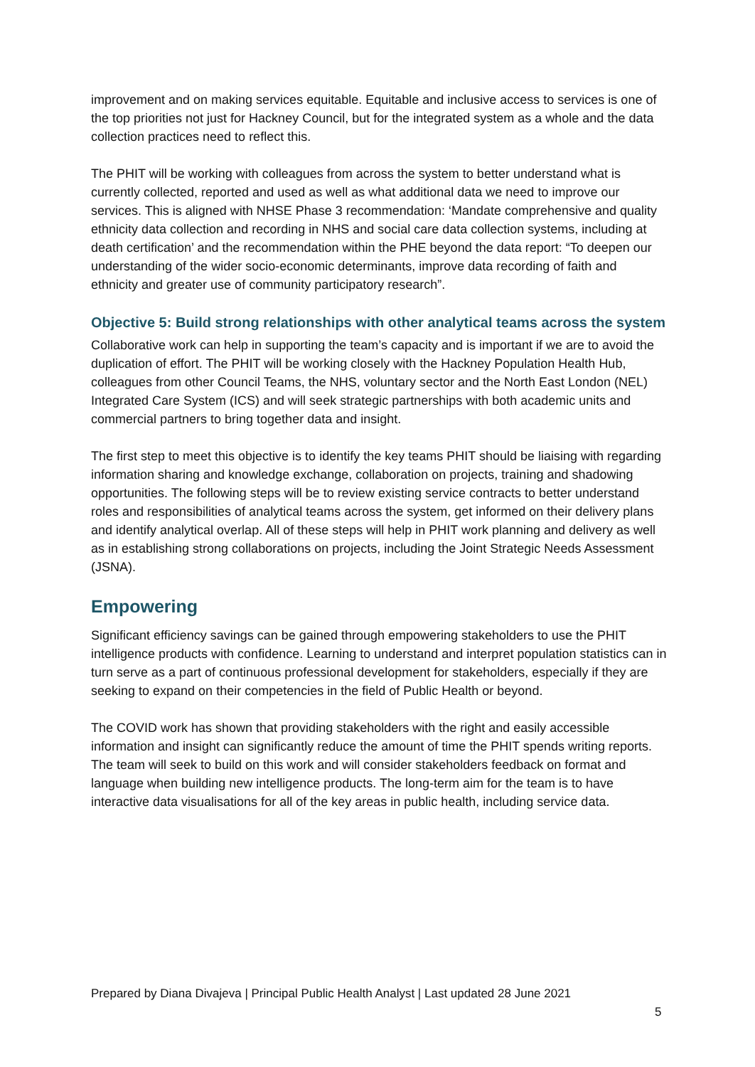improvement and on making services equitable. Equitable and inclusive access to services is one of the top priorities not just for Hackney Council, but for the integrated system as a whole and the data collection practices need to reflect this.
The PHIT will be working with colleagues from across the system to better understand what is currently collected, reported and used as well as what additional data we need to improve our services. This is aligned with NHSE Phase 3 recommendation: ‘Mandate comprehensive and quality ethnicity data collection and recording in NHS and social care data collection systems, including at death certification’ and the recommendation within the PHE beyond the data report: “To deepen our understanding of the wider socio-economic determinants, improve data recording of faith and ethnicity and greater use of community participatory research”.
Objective 5: Build strong relationships with other analytical teams across the system
Collaborative work can help in supporting the team’s capacity and is important if we are to avoid the duplication of effort. The PHIT will be working closely with the Hackney Population Health Hub, colleagues from other Council Teams, the NHS, voluntary sector and the North East London (NEL) Integrated Care System (ICS) and will seek strategic partnerships with both academic units and commercial partners to bring together data and insight.
The first step to meet this objective is to identify the key teams PHIT should be liaising with regarding information sharing and knowledge exchange, collaboration on projects, training and shadowing opportunities. The following steps will be to review existing service contracts to better understand roles and responsibilities of analytical teams across the system, get informed on their delivery plans and identify analytical overlap. All of these steps will help in PHIT work planning and delivery as well as in establishing strong collaborations on projects, including the Joint Strategic Needs Assessment (JSNA).
Empowering
Significant efficiency savings can be gained through empowering stakeholders to use the PHIT intelligence products with confidence. Learning to understand and interpret population statistics can in turn serve as a part of continuous professional development for stakeholders, especially if they are seeking to expand on their competencies in the field of Public Health or beyond.
The COVID work has shown that providing stakeholders with the right and easily accessible information and insight can significantly reduce the amount of time the PHIT spends writing reports. The team will seek to build on this work and will consider stakeholders feedback on format and language when building new intelligence products. The long-term aim for the team is to have interactive data visualisations for all of the key areas in public health, including service data.
Prepared by Diana Divajeva | Principal Public Health Analyst | Last updated 28 June 2021
5